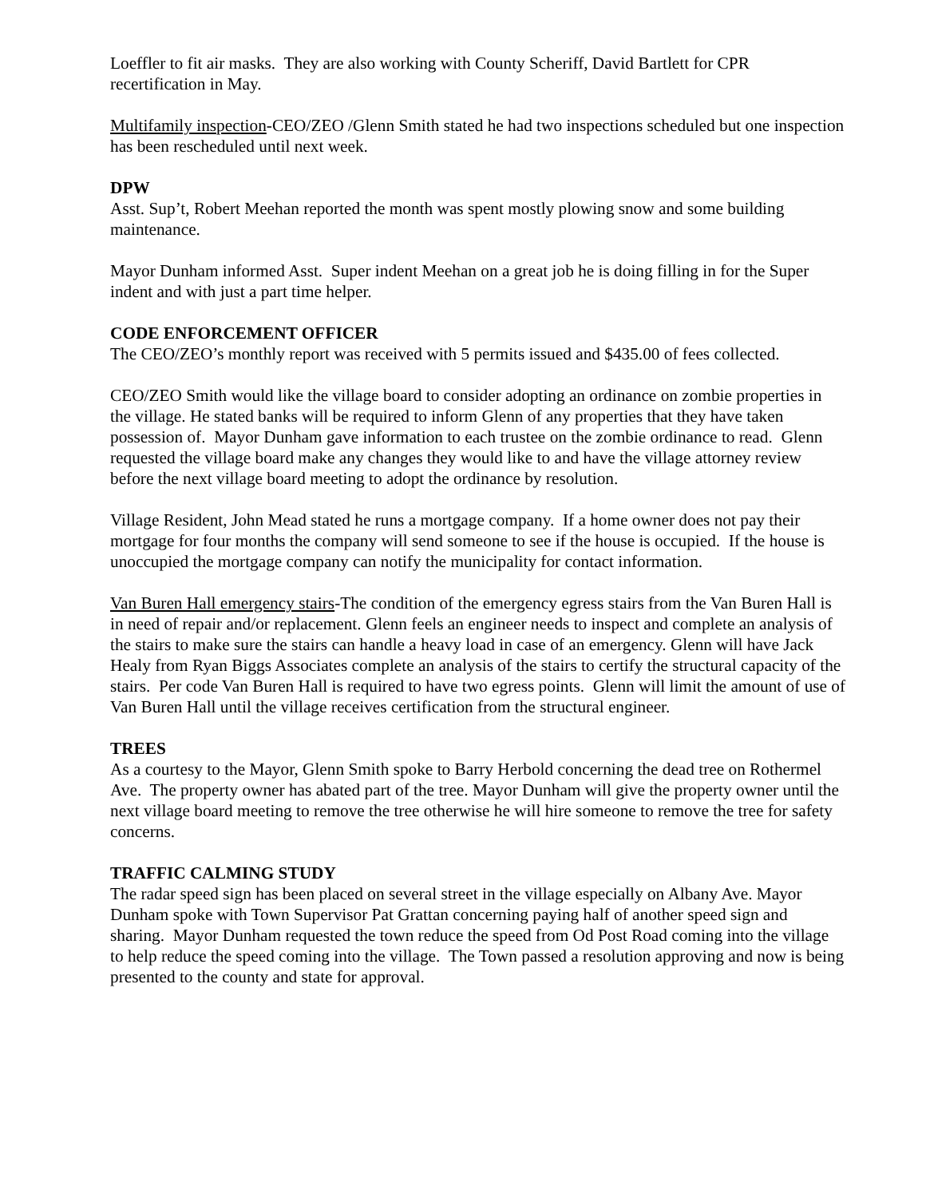Loeffler to fit air masks. They are also working with County Scheriff, David Bartlett for CPR recertification in May.
Multifamily inspection-CEO/ZEO /Glenn Smith stated he had two inspections scheduled but one inspection has been rescheduled until next week.
DPW
Asst. Sup’t, Robert Meehan reported the month was spent mostly plowing snow and some building maintenance.
Mayor Dunham informed Asst. Super indent Meehan on a great job he is doing filling in for the Super indent and with just a part time helper.
CODE ENFORCEMENT OFFICER
The CEO/ZEO’s monthly report was received with 5 permits issued and $435.00 of fees collected.
CEO/ZEO Smith would like the village board to consider adopting an ordinance on zombie properties in the village. He stated banks will be required to inform Glenn of any properties that they have taken possession of. Mayor Dunham gave information to each trustee on the zombie ordinance to read. Glenn requested the village board make any changes they would like to and have the village attorney review before the next village board meeting to adopt the ordinance by resolution.
Village Resident, John Mead stated he runs a mortgage company. If a home owner does not pay their mortgage for four months the company will send someone to see if the house is occupied. If the house is unoccupied the mortgage company can notify the municipality for contact information.
Van Buren Hall emergency stairs-The condition of the emergency egress stairs from the Van Buren Hall is in need of repair and/or replacement. Glenn feels an engineer needs to inspect and complete an analysis of the stairs to make sure the stairs can handle a heavy load in case of an emergency. Glenn will have Jack Healy from Ryan Biggs Associates complete an analysis of the stairs to certify the structural capacity of the stairs. Per code Van Buren Hall is required to have two egress points. Glenn will limit the amount of use of Van Buren Hall until the village receives certification from the structural engineer.
TREES
As a courtesy to the Mayor, Glenn Smith spoke to Barry Herbold concerning the dead tree on Rothermel Ave. The property owner has abated part of the tree. Mayor Dunham will give the property owner until the next village board meeting to remove the tree otherwise he will hire someone to remove the tree for safety concerns.
TRAFFIC CALMING STUDY
The radar speed sign has been placed on several street in the village especially on Albany Ave. Mayor Dunham spoke with Town Supervisor Pat Grattan concerning paying half of another speed sign and sharing. Mayor Dunham requested the town reduce the speed from Od Post Road coming into the village to help reduce the speed coming into the village. The Town passed a resolution approving and now is being presented to the county and state for approval.